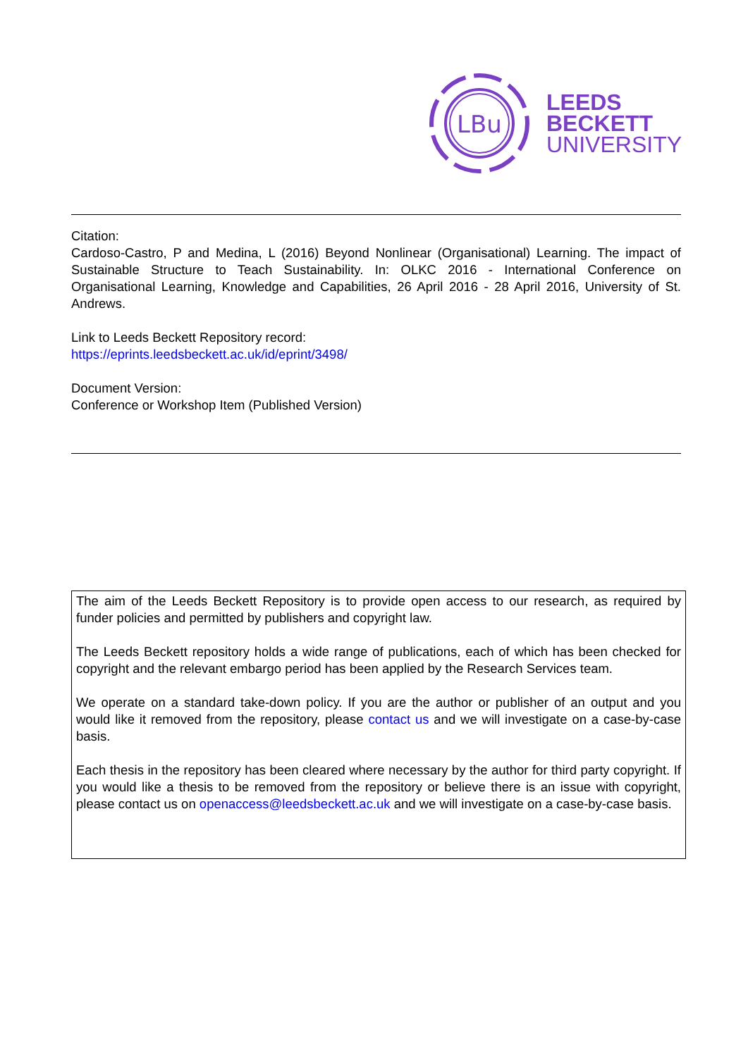LBu
LEEDS
BECKETT
UNIVERSITY
Citation:
Cardoso-Castro, P and Medina, L (2016) Beyond Nonlinear (Organisational) Learning. The impact of Sustainable Structure to Teach Sustainability. In: OLKC 2016 - International Conference on Organisational Learning, Knowledge and Capabilities, 26 April 2016 - 28 April 2016, University of St. Andrews.
Link to Leeds Beckett Repository record:
https://eprints.leedsbeckett.ac.uk/id/eprint/3498/
Document Version:
Conference or Workshop Item (Published Version)
The aim of the Leeds Beckett Repository is to provide open access to our research, as required by funder policies and permitted by publishers and copyright law.
The Leeds Beckett repository holds a wide range of publications, each of which has been checked for copyright and the relevant embargo period has been applied by the Research Services team.
We operate on a standard take-down policy. If you are the author or publisher of an output and you would like it removed from the repository, please contact us and we will investigate on a case-by-case basis.
Each thesis in the repository has been cleared where necessary by the author for third party copyright. If you would like a thesis to be removed from the repository or believe there is an issue with copyright, please contact us on openaccess@leedsbeckett.ac.uk and we will investigate on a case-by-case basis.